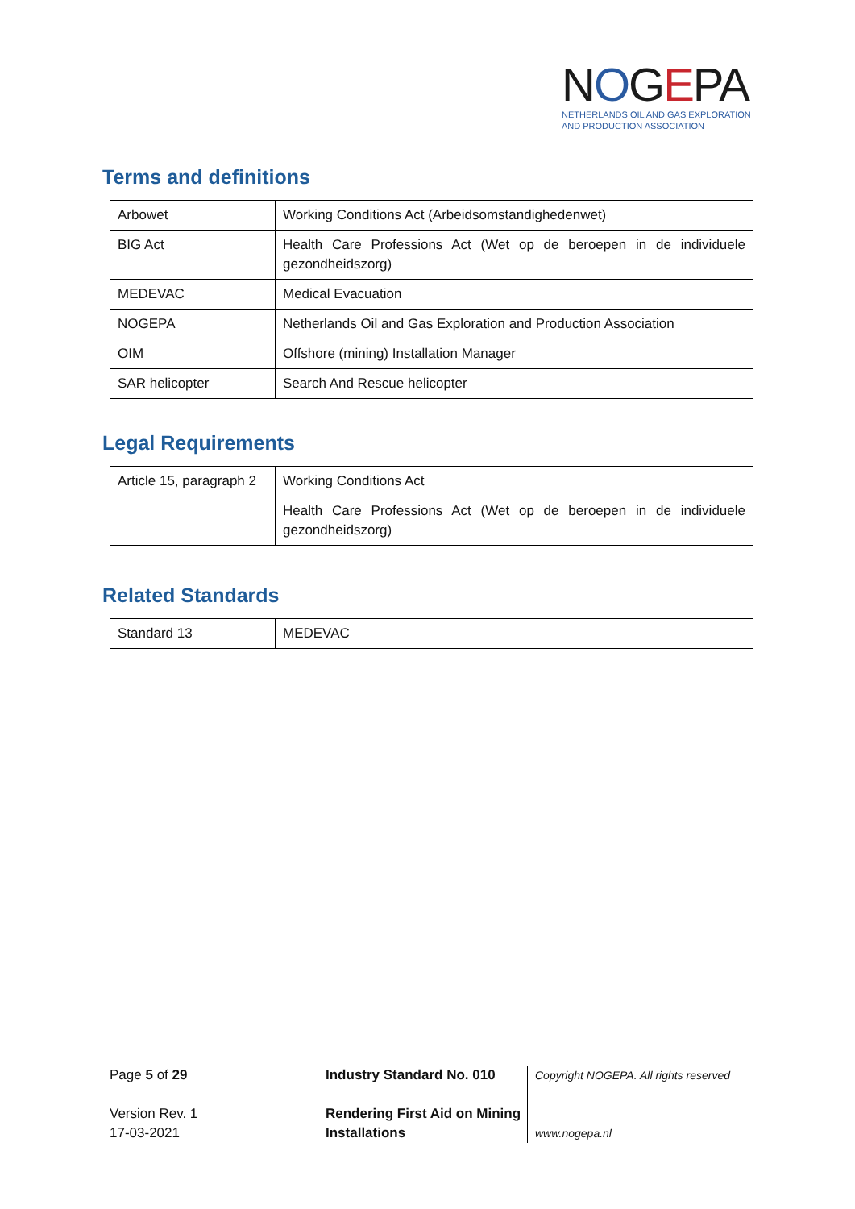NOGEPA
NETHERLANDS OIL AND GAS EXPLORATION
AND PRODUCTION ASSOCIATION
Terms and definitions
| Arbowet | Working Conditions Act (Arbeidsomstandighedenwet) |
| BIG Act | Health Care Professions Act (Wet op de beroepen in de individuele gezondheidszorg) |
| MEDEVAC | Medical Evacuation |
| NOGEPA | Netherlands Oil and Gas Exploration and Production Association |
| OIM | Offshore (mining) Installation Manager |
| SAR helicopter | Search And Rescue helicopter |
Legal Requirements
| Article 15, paragraph 2 | Working Conditions Act |
| | Health Care Professions Act (Wet op de beroepen in de individuele gezondheidszorg) |
Related Standards
| Standard 13 | MEDEVAC |
Page 5 of 29
Version Rev. 1
17-03-2021
Industry Standard No. 010
Rendering First Aid on Mining Installations
Copyright NOGEPA. All rights reserved
www.nogepa.nl